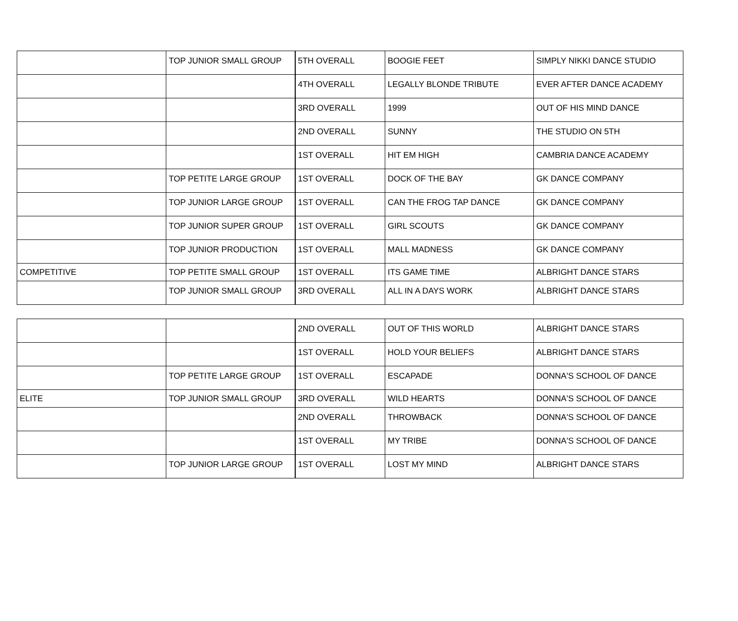| | TOP JUNIOR SMALL GROUP | 5TH OVERALL | BOOGIE FEET | SIMPLY NIKKI DANCE STUDIO |
| | | 4TH OVERALL | LEGALLY BLONDE TRIBUTE | EVER AFTER DANCE ACADEMY |
| | | 3RD OVERALL | 1999 | OUT OF HIS MIND DANCE |
| | | 2ND OVERALL | SUNNY | THE STUDIO ON 5TH |
| | | 1ST OVERALL | HIT EM HIGH | CAMBRIA DANCE ACADEMY |
| | TOP PETITE LARGE GROUP | 1ST OVERALL | DOCK OF THE BAY | GK DANCE COMPANY |
| | TOP JUNIOR LARGE GROUP | 1ST OVERALL | CAN THE FROG TAP DANCE | GK DANCE COMPANY |
| | TOP JUNIOR SUPER GROUP | 1ST OVERALL | GIRL SCOUTS | GK DANCE COMPANY |
| | TOP JUNIOR PRODUCTION | 1ST OVERALL | MALL MADNESS | GK DANCE COMPANY |
| COMPETITIVE | TOP PETITE SMALL GROUP | 1ST OVERALL | ITS GAME TIME | ALBRIGHT DANCE STARS |
| | TOP JUNIOR SMALL GROUP | 3RD OVERALL | ALL IN A DAYS WORK | ALBRIGHT DANCE STARS |
| | | 2ND OVERALL | OUT OF THIS WORLD | ALBRIGHT DANCE STARS |
| | | 1ST OVERALL | HOLD YOUR BELIEFS | ALBRIGHT DANCE STARS |
| | TOP PETITE LARGE GROUP | 1ST OVERALL | ESCAPADE | DONNA'S SCHOOL OF DANCE |
| ELITE | TOP JUNIOR SMALL GROUP | 3RD OVERALL | WILD HEARTS | DONNA'S SCHOOL OF DANCE |
| | | 2ND OVERALL | THROWBACK | DONNA'S SCHOOL OF DANCE |
| | | 1ST OVERALL | MY TRIBE | DONNA'S SCHOOL OF DANCE |
| | TOP JUNIOR LARGE GROUP | 1ST OVERALL | LOST MY MIND | ALBRIGHT DANCE STARS |